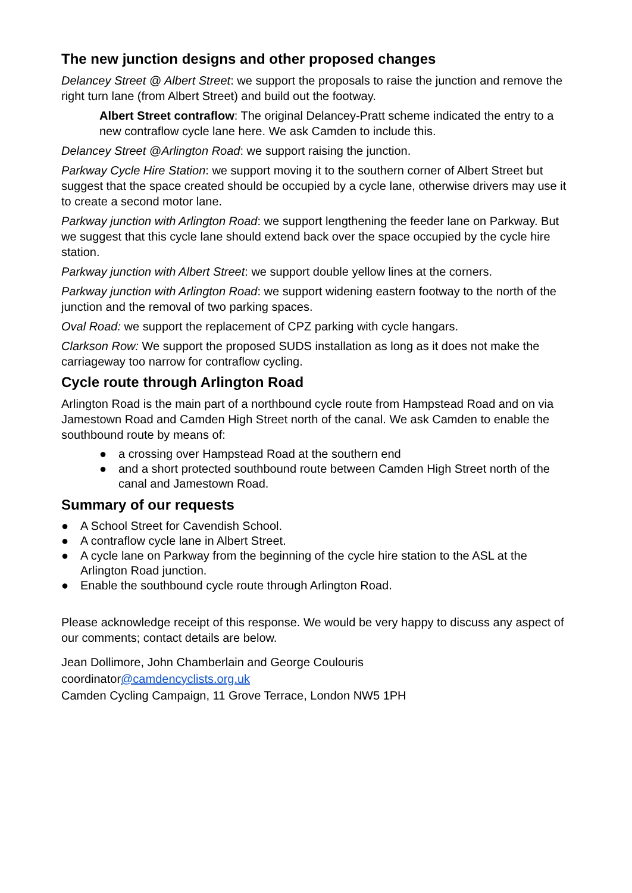The new junction designs and other proposed changes
Delancey Street @ Albert Street: we support the proposals to raise the junction and remove the right turn lane (from Albert Street) and build out the footway.
Albert Street contraflow: The original Delancey-Pratt scheme indicated the entry to a new contraflow cycle lane here. We ask Camden to include this.
Delancey Street @Arlington Road: we support raising the junction.
Parkway Cycle Hire Station: we support moving it to the southern corner of Albert Street but suggest that the space created should be occupied by a cycle lane, otherwise drivers may use it to create a second motor lane.
Parkway junction with Arlington Road: we support lengthening the feeder lane on Parkway. But we suggest that this cycle lane should extend back over the space occupied by the cycle hire station.
Parkway junction with Albert Street: we support double yellow lines at the corners.
Parkway junction with Arlington Road: we support widening eastern footway to the north of the junction and the removal of two parking spaces.
Oval Road: we support the replacement of CPZ parking with cycle hangars.
Clarkson Row: We support the proposed SUDS installation as long as it does not make the carriageway too narrow for contraflow cycling.
Cycle route through Arlington Road
Arlington Road is the main part of a northbound cycle route from Hampstead Road and on via Jamestown Road and Camden High Street north of the canal. We ask Camden to enable the southbound route by means of:
● a crossing over Hampstead Road at the southern end
● and a short protected southbound route between Camden High Street north of the canal and Jamestown Road.
Summary of our requests
● A School Street for Cavendish School.
● A contraflow cycle lane in Albert Street.
● A cycle lane on Parkway from the beginning of the cycle hire station to the ASL at the Arlington Road junction.
● Enable the southbound cycle route through Arlington Road.
Please acknowledge receipt of this response. We would be very happy to discuss any aspect of our comments; contact details are below.
Jean Dollimore, John Chamberlain and George Coulouris
coordinator@camdencyclists.org.uk
Camden Cycling Campaign, 11 Grove Terrace, London NW5 1PH